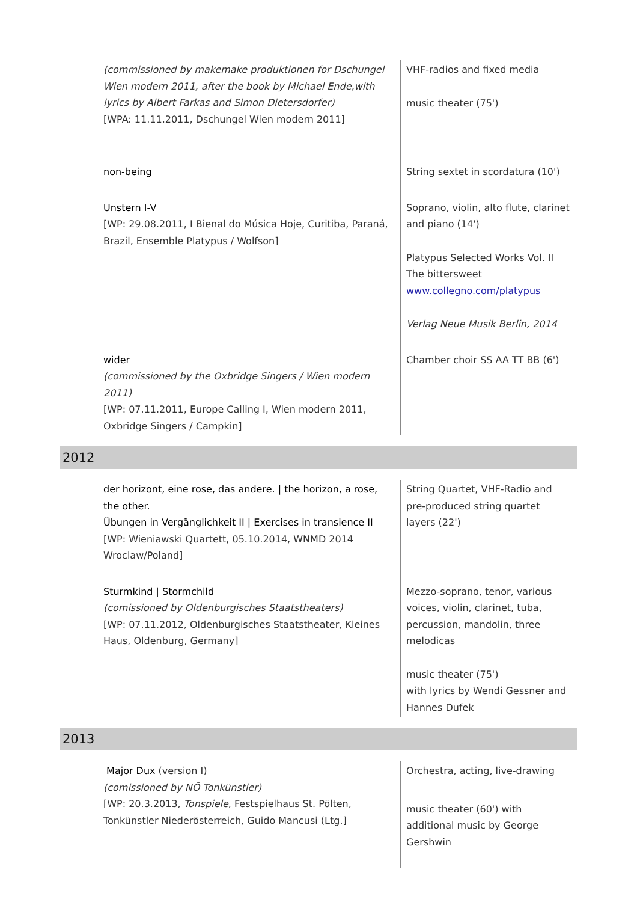| (commissioned by makemake produktionen for Dschungel Wien modern 2011, after the book by Michael Ende,with lyrics by Albert Farkas and Simon Dietersdorfer) [WPA: 11.11.2011, Dschungel Wien modern 2011] | VHF-radios and fixed media music theater (75') |
| non-being | String sextet in scordatura (10') |
| Unstern I-V [WP: 29.08.2011, I Bienal do Música Hoje, Curitiba, Paraná, Brazil, Ensemble Platypus / Wolfson] | Soprano, violin, alto flute, clarinet and piano (14') Platypus Selected Works Vol. II The bittersweet www.collegno.com/platypus Verlag Neue Musik Berlin, 2014 |
| wider (commissioned by the Oxbridge Singers / Wien modern 2011) [WP: 07.11.2011, Europe Calling I, Wien modern 2011, Oxbridge Singers / Campkin] | Chamber choir SS AA TT BB (6') |
2012
| der horizont, eine rose, das andere. / the horizon, a rose, the other. Übungen in Vergänglichkeit II / Exercises in transience II [WP: Wieniawski Quartett, 05.10.2014, WNMD 2014 Wroclaw/Poland] | String Quartet, VHF-Radio and pre-produced string quartet layers (22') |
| Sturmkind / Stormchild (comissioned by Oldenburgisches Staatstheaters) [WP: 07.11.2012, Oldenburgisches Staatstheater, Kleines Haus, Oldenburg, Germany] | Mezzo-soprano, tenor, various voices, violin, clarinet, tuba, percussion, mandolin, three melodicas music theater (75') with lyrics by Wendi Gessner and Hannes Dufek |
2013
| Major Dux (version I) (comissioned by NÖ Tonkünstler) [WP: 20.3.2013, Tonspiele , Festspielhaus St. Pölten, Tonkünstler Niederösterreich, Guido Mancusi (Ltg.] | Orchestra, acting, live-drawing music theater (60') with additional music by George Gershwin |